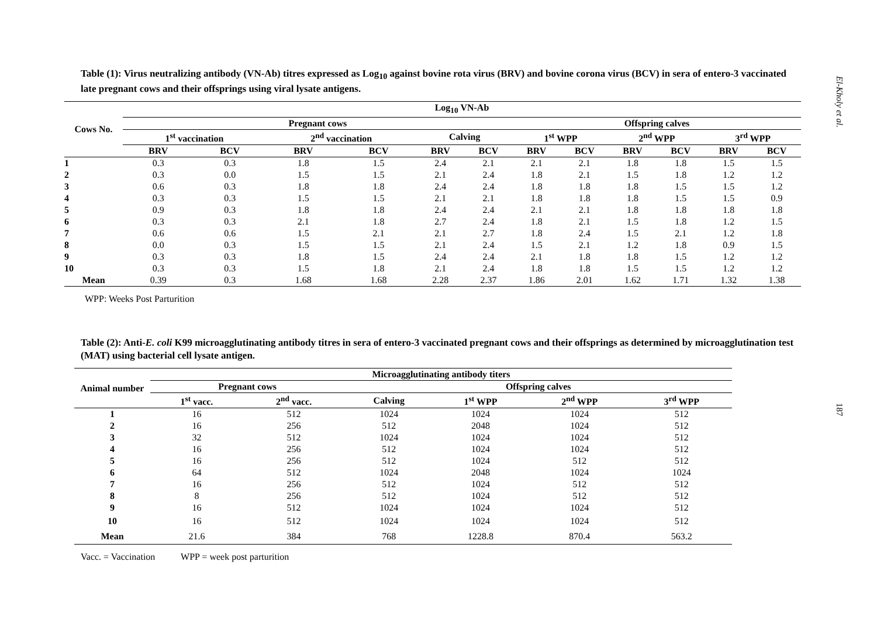Table (1): Virus neutralizing antibody (VN-Ab) titres expressed as Log<sub>10</sub> against bovine rota virus (BRV) and bovine corona virus (BCV) in sera of entero-3 vaccinated late pregnant cows and their offsprings using viral lysate antigens.
| Cows No. | Log<sub>10</sub> VN-Ab | | | | | | | | | | | |
| --- | --- | --- | --- | --- | --- | --- | --- | --- | --- | --- | --- | --- |
| | Pregnant cows | | | | | | Offspring calves | | | | | |
| | 1<sup>st</sup> vaccination | | 2<sup>nd</sup> vaccination | | Calving | | 1<sup>st</sup> WPP | | 2<sup>nd</sup> WPP | | 3<sup>rd</sup> WPP | |
| | BRV | BCV | BRV | BCV | BRV | BCV | BRV | BCV | BRV | BCV | BRV | BCV |
| 1 | 0.3 | 0.3 | 1.8 | 1.5 | 2.4 | 2.1 | 2.1 | 2.1 | 1.8 | 1.8 | 1.5 | 1.5 |
| 2 | 0.3 | 0.0 | 1.5 | 1.5 | 2.1 | 2.4 | 1.8 | 2.1 | 1.5 | 1.8 | 1.2 | 1.2 |
| 3 | 0.6 | 0.3 | 1.8 | 1.8 | 2.4 | 2.4 | 1.8 | 1.8 | 1.8 | 1.5 | 1.5 | 1.2 |
| 4 | 0.3 | 0.3 | 1.5 | 1.5 | 2.1 | 2.1 | 1.8 | 1.8 | 1.8 | 1.5 | 1.5 | 0.9 |
| 5 | 0.9 | 0.3 | 1.8 | 1.8 | 2.4 | 2.4 | 2.1 | 2.1 | 1.8 | 1.8 | 1.8 | 1.8 |
| 6 | 0.3 | 0.3 | 2.1 | 1.8 | 2.7 | 2.4 | 1.8 | 2.1 | 1.5 | 1.8 | 1.2 | 1.5 |
| 7 | 0.6 | 0.6 | 1.5 | 2.1 | 2.1 | 2.7 | 1.8 | 2.4 | 1.5 | 2.1 | 1.2 | 1.8 |
| 8 | 0.0 | 0.3 | 1.5 | 1.5 | 2.1 | 2.4 | 1.5 | 2.1 | 1.2 | 1.8 | 0.9 | 1.5 |
| 9 | 0.3 | 0.3 | 1.8 | 1.5 | 2.4 | 2.4 | 2.1 | 1.8 | 1.8 | 1.5 | 1.2 | 1.2 |
| 10 | 0.3 | 0.3 | 1.5 | 1.8 | 2.1 | 2.4 | 1.8 | 1.8 | 1.5 | 1.5 | 1.2 | 1.2 |
| Mean | 0.39 | 0.3 | 1.68 | 1.68 | 2.28 | 2.37 | 1.86 | 2.01 | 1.62 | 1.71 | 1.32 | 1.38 |
WPP: Weeks Post Parturition
Table (2): Anti-E. coli K99 microagglutinating antibody titres in sera of entero-3 vaccinated pregnant cows and their offsprings as determined by microagglutination test (MAT) using bacterial cell lysate antigen.
| Animal number | Microagglutinating antibody titers | | | | | |
| --- | --- | --- | --- | --- | --- | --- |
| | Pregnant cows | | Offspring calves | | | |
| | 1<sup>st</sup> vacc. | 2<sup>nd</sup> vacc. | Calving | 1<sup>st</sup> WPP | 2<sup>nd</sup> WPP | 3<sup>rd</sup> WPP |
| 1 | 16 | 512 | 1024 | 1024 | 1024 | 512 |
| 2 | 16 | 256 | 512 | 2048 | 1024 | 512 |
| 3 | 32 | 512 | 1024 | 1024 | 1024 | 512 |
| 4 | 16 | 256 | 512 | 1024 | 1024 | 512 |
| 5 | 16 | 256 | 512 | 1024 | 512 | 512 |
| 6 | 64 | 512 | 1024 | 2048 | 1024 | 1024 |
| 7 | 16 | 256 | 512 | 1024 | 512 | 512 |
| 8 | 8 | 256 | 512 | 1024 | 512 | 512 |
| 9 | 16 | 512 | 1024 | 1024 | 1024 | 512 |
| 10 | 16 | 512 | 1024 | 1024 | 1024 | 512 |
| Mean | 21.6 | 384 | 768 | 1228.8 | 870.4 | 563.2 |
Vacc. = Vaccination WPP = week post parturition
El-Kholy et al.
187